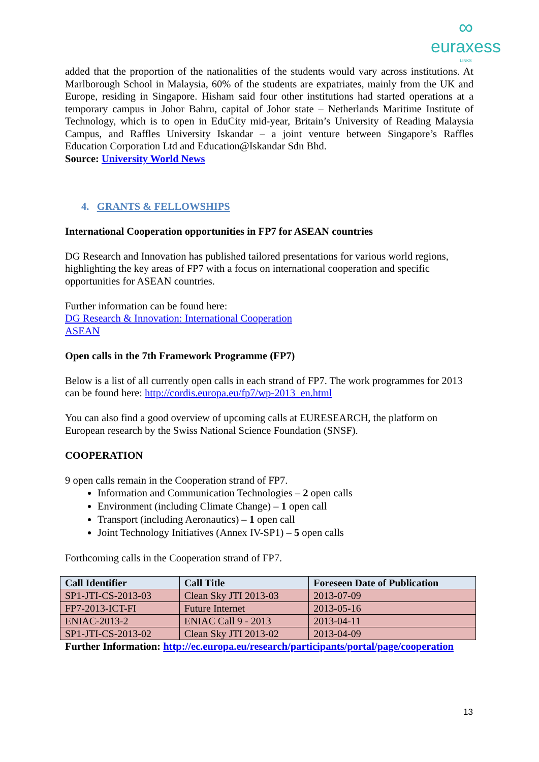∞
euraxess
LINKS
added that the proportion of the nationalities of the students would vary across institutions. At Marlborough School in Malaysia, 60% of the students are expatriates, mainly from the UK and Europe, residing in Singapore. Hisham said four other institutions had started operations at a temporary campus in Johor Bahru, capital of Johor state – Netherlands Maritime Institute of Technology, which is to open in EduCity mid-year, Britain’s University of Reading Malaysia Campus, and Raffles University Iskandar – a joint venture between Singapore’s Raffles Education Corporation Ltd and Education@Iskandar Sdn Bhd.
Source: University World News
4. GRANTS & FELLOWSHIPS
International Cooperation opportunities in FP7 for ASEAN countries
DG Research and Innovation has published tailored presentations for various world regions, highlighting the key areas of FP7 with a focus on international cooperation and specific opportunities for ASEAN countries.
Further information can be found here:
DG Research & Innovation: International Cooperation
ASEAN
Open calls in the 7th Framework Programme (FP7)
Below is a list of all currently open calls in each strand of FP7. The work programmes for 2013 can be found here: http://cordis.europa.eu/fp7/wp-2013_en.html
You can also find a good overview of upcoming calls at EURESEARCH, the platform on European research by the Swiss National Science Foundation (SNSF).
COOPERATION
9 open calls remain in the Cooperation strand of FP7.
Information and Communication Technologies – 2 open calls
Environment (including Climate Change) – 1 open call
Transport (including Aeronautics) – 1 open call
Joint Technology Initiatives (Annex IV-SP1) – 5 open calls
Forthcoming calls in the Cooperation strand of FP7.
| Call Identifier | Call Title | Foreseen Date of Publication |
| --- | --- | --- |
| SP1-JTI-CS-2013-03 | Clean Sky JTI 2013-03 | 2013-07-09 |
| FP7-2013-ICT-FI | Future Internet | 2013-05-16 |
| ENIAC-2013-2 | ENIAC Call 9 - 2013 | 2013-04-11 |
| SP1-JTI-CS-2013-02 | Clean Sky JTI 2013-02 | 2013-04-09 |
Further Information: http://ec.europa.eu/research/participants/portal/page/cooperation
13